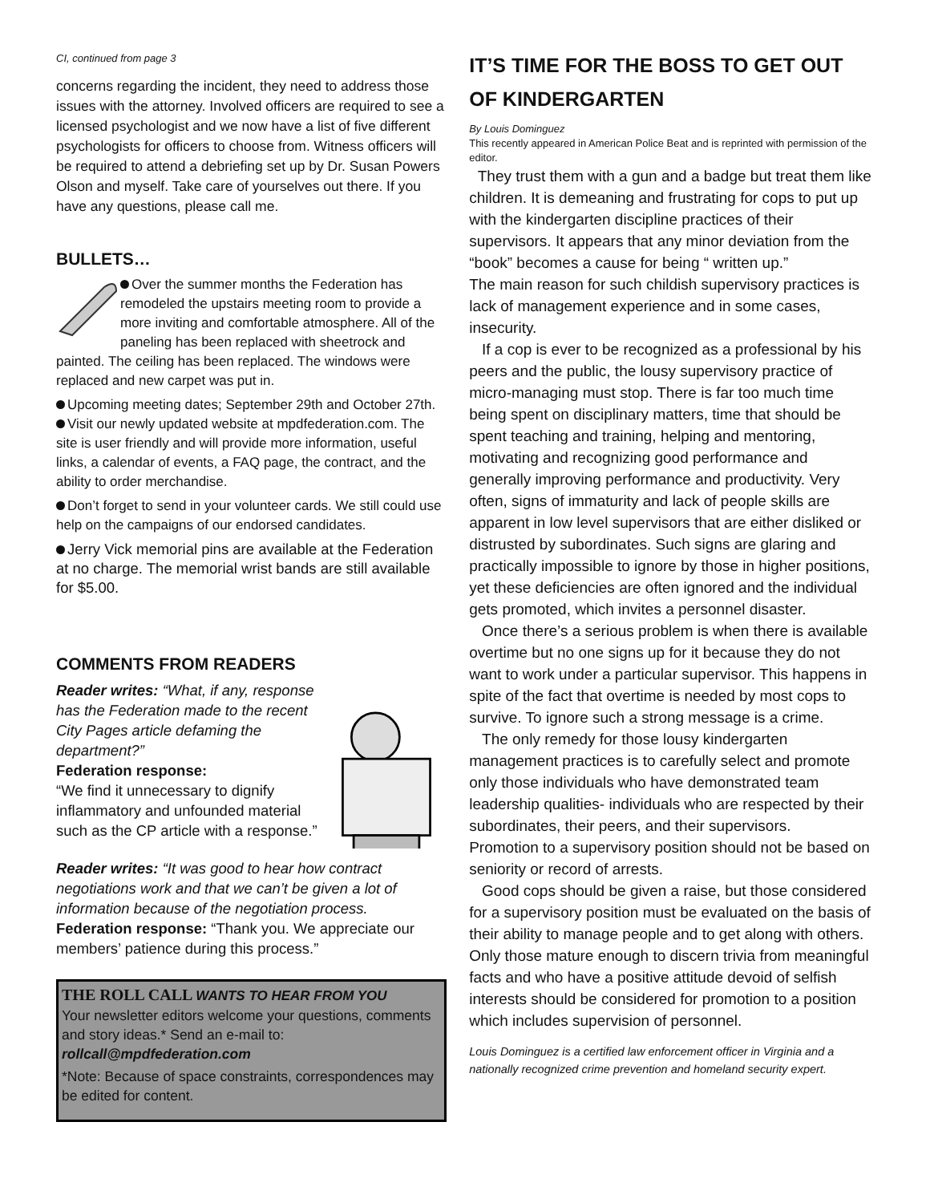CI, continued from page 3
concerns regarding the incident, they need to address those issues with the attorney. Involved officers are required to see a licensed psychologist and we now have a list of five different psychologists for officers to choose from. Witness officers will be required to attend a debriefing set up by Dr. Susan Powers Olson and myself. Take care of yourselves out there. If you have any questions, please call me.
BULLETS…
Over the summer months the Federation has remodeled the upstairs meeting room to provide a more inviting and comfortable atmosphere. All of the paneling has been replaced with sheetrock and painted. The ceiling has been replaced. The windows were replaced and new carpet was put in.
Upcoming meeting dates; September 29th and October 27th.
Visit our newly updated website at mpdfederation.com. The site is user friendly and will provide more information, useful links, a calendar of events, a FAQ page, the contract, and the ability to order merchandise.
Don’t forget to send in your volunteer cards. We still could use help on the campaigns of our endorsed candidates.
Jerry Vick memorial pins are available at the Federation at no charge. The memorial wrist bands are still available for $5.00.
COMMENTS FROM READERS
Reader writes: “What, if any, response has the Federation made to the recent City Pages article defaming the department?”
Federation response:
“We find it unnecessary to dignify inflammatory and unfounded material such as the CP article with a response.”
Reader writes: “It was good to hear how contract negotiations work and that we can’t be given a lot of information because of the negotiation process.
Federation response: “Thank you. We appreciate our members’ patience during this process.”
THE ROLL CALL WANTS TO HEAR FROM YOU
Your newsletter editors welcome your questions, comments and story ideas.* Send an e-mail to:
rollcall@mpdfederation.com
*Note: Because of space constraints, correspondences may be edited for content.
IT’S TIME FOR THE BOSS TO GET OUT OF KINDERGARTEN
By Louis Dominguez
This recently appeared in American Police Beat and is reprinted with permission of the editor.
They trust them with a gun and a badge but treat them like children. It is demeaning and frustrating for cops to put up with the kindergarten discipline practices of their supervisors. It appears that any minor deviation from the “book” becomes a cause for being “ written up.”
The main reason for such childish supervisory practices is lack of management experience and in some cases, insecurity.
If a cop is ever to be recognized as a professional by his peers and the public, the lousy supervisory practice of micro-managing must stop. There is far too much time being spent on disciplinary matters, time that should be spent teaching and training, helping and mentoring, motivating and recognizing good performance and generally improving performance and productivity. Very often, signs of immaturity and lack of people skills are apparent in low level supervisors that are either disliked or distrusted by subordinates. Such signs are glaring and practically impossible to ignore by those in higher positions, yet these deficiencies are often ignored and the individual gets promoted, which invites a personnel disaster.
Once there’s a serious problem is when there is available overtime but no one signs up for it because they do not want to work under a particular supervisor. This happens in spite of the fact that overtime is needed by most cops to survive. To ignore such a strong message is a crime.
The only remedy for those lousy kindergarten management practices is to carefully select and promote only those individuals who have demonstrated team leadership qualities- individuals who are respected by their subordinates, their peers, and their supervisors.
Promotion to a supervisory position should not be based on seniority or record of arrests.
Good cops should be given a raise, but those considered for a supervisory position must be evaluated on the basis of their ability to manage people and to get along with others. Only those mature enough to discern trivia from meaningful facts and who have a positive attitude devoid of selfish interests should be considered for promotion to a position which includes supervision of personnel.
Louis Dominguez is a certified law enforcement officer in Virginia and a nationally recognized crime prevention and homeland security expert.